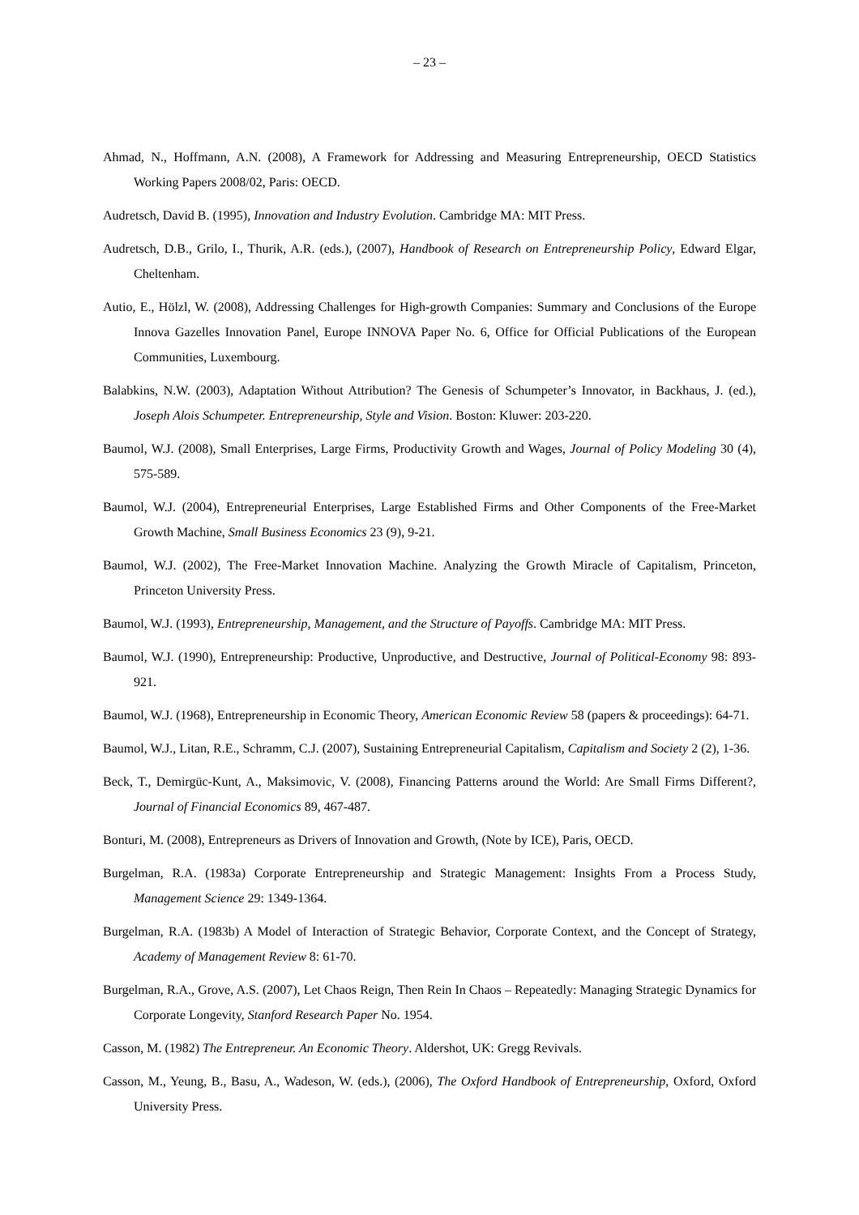– 23 –
Ahmad, N., Hoffmann, A.N. (2008), A Framework for Addressing and Measuring Entrepreneurship, OECD Statistics Working Papers 2008/02, Paris: OECD.
Audretsch, David B. (1995), Innovation and Industry Evolution. Cambridge MA: MIT Press.
Audretsch, D.B., Grilo, I., Thurik, A.R. (eds.), (2007), Handbook of Research on Entrepreneurship Policy, Edward Elgar, Cheltenham.
Autio, E., Hölzl, W. (2008), Addressing Challenges for High-growth Companies: Summary and Conclusions of the Europe Innova Gazelles Innovation Panel, Europe INNOVA Paper No. 6, Office for Official Publications of the European Communities, Luxembourg.
Balabkins, N.W. (2003), Adaptation Without Attribution? The Genesis of Schumpeter’s Innovator, in Backhaus, J. (ed.), Joseph Alois Schumpeter. Entrepreneurship, Style and Vision. Boston: Kluwer: 203-220.
Baumol, W.J. (2008), Small Enterprises, Large Firms, Productivity Growth and Wages, Journal of Policy Modeling 30 (4), 575-589.
Baumol, W.J. (2004), Entrepreneurial Enterprises, Large Established Firms and Other Components of the Free-Market Growth Machine, Small Business Economics 23 (9), 9-21.
Baumol, W.J. (2002), The Free-Market Innovation Machine. Analyzing the Growth Miracle of Capitalism, Princeton, Princeton University Press.
Baumol, W.J. (1993), Entrepreneurship, Management, and the Structure of Payoffs. Cambridge MA: MIT Press.
Baumol, W.J. (1990), Entrepreneurship: Productive, Unproductive, and Destructive, Journal of Political-Economy 98: 893-921.
Baumol, W.J. (1968), Entrepreneurship in Economic Theory, American Economic Review 58 (papers & proceedings): 64-71.
Baumol, W.J., Litan, R.E., Schramm, C.J. (2007), Sustaining Entrepreneurial Capitalism, Capitalism and Society 2 (2), 1-36.
Beck, T., Demirgüc-Kunt, A., Maksimovic, V. (2008), Financing Patterns around the World: Are Small Firms Different?, Journal of Financial Economics 89, 467-487.
Bonturi, M. (2008), Entrepreneurs as Drivers of Innovation and Growth, (Note by ICE), Paris, OECD.
Burgelman, R.A. (1983a) Corporate Entrepreneurship and Strategic Management: Insights From a Process Study, Management Science 29: 1349-1364.
Burgelman, R.A. (1983b) A Model of Interaction of Strategic Behavior, Corporate Context, and the Concept of Strategy, Academy of Management Review 8: 61-70.
Burgelman, R.A., Grove, A.S. (2007), Let Chaos Reign, Then Rein In Chaos – Repeatedly: Managing Strategic Dynamics for Corporate Longevity, Stanford Research Paper No. 1954.
Casson, M. (1982) The Entrepreneur. An Economic Theory. Aldershot, UK: Gregg Revivals.
Casson, M., Yeung, B., Basu, A., Wadeson, W. (eds.), (2006), The Oxford Handbook of Entrepreneurship, Oxford, Oxford University Press.